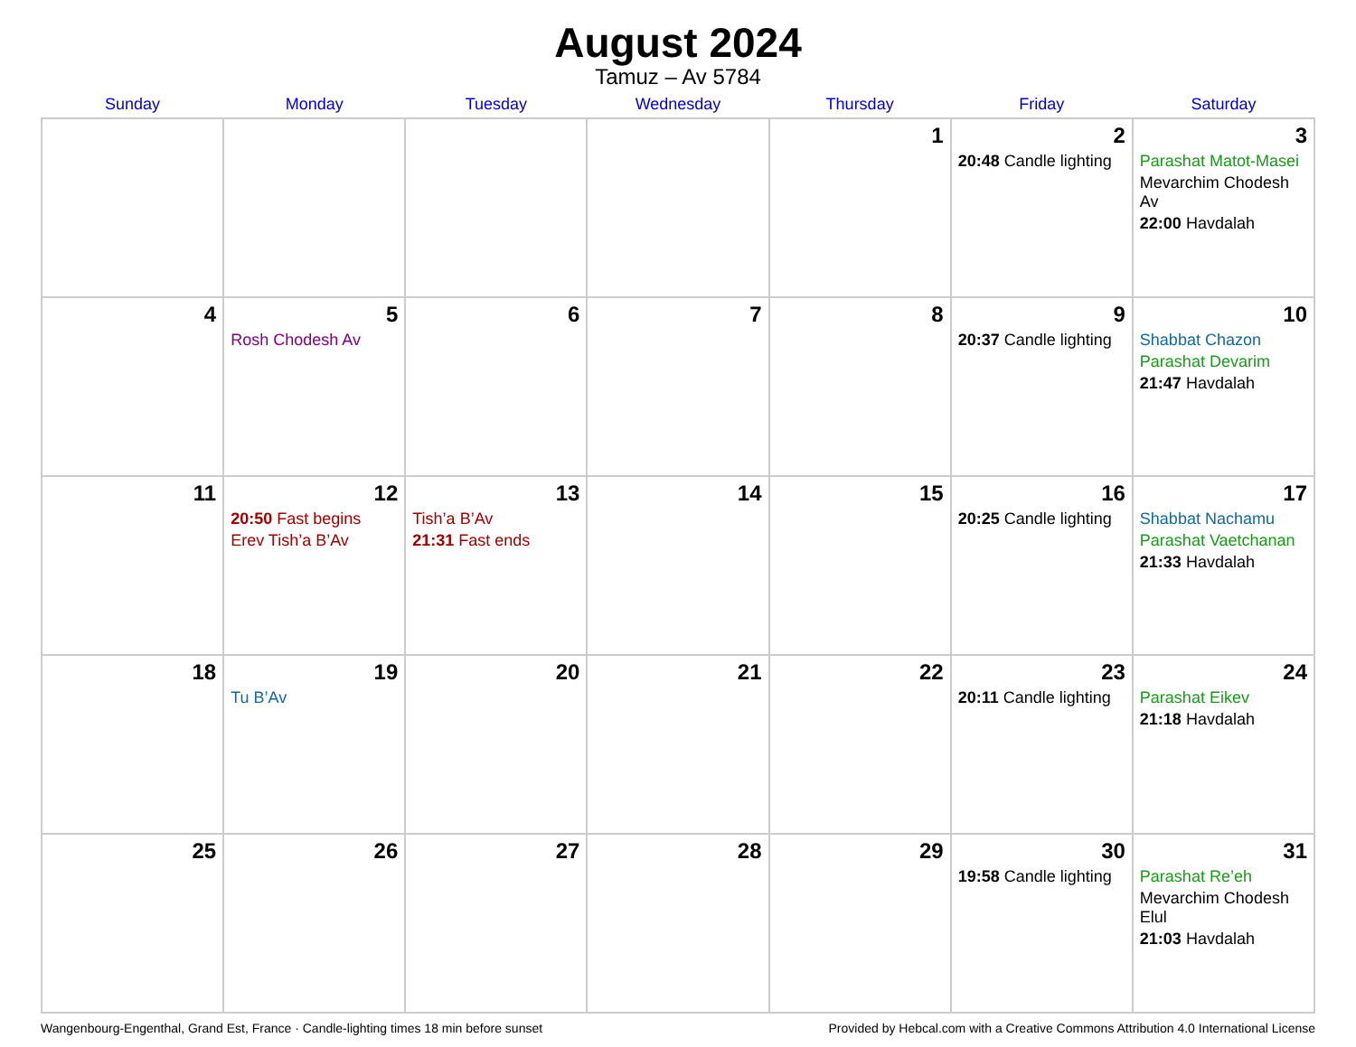August 2024
Tamuz – Av 5784
| Sunday | Monday | Tuesday | Wednesday | Thursday | Friday | Saturday |
| --- | --- | --- | --- | --- | --- | --- |
| | | | | 1 | 2 20:48 Candle lighting | 3 Parashat Matot-Masei Mevarchim Chodesh Av 22:00 Havdalah |
| 4 | 5 Rosh Chodesh Av | 6 | 7 | 8 | 9 20:37 Candle lighting | 10 Shabbat Chazon Parashat Devarim 21:47 Havdalah |
| 11 | 12 20:50 Fast begins Erev Tish’a B’Av | 13 Tish’a B’Av 21:31 Fast ends | 14 | 15 | 16 20:25 Candle lighting | 17 Shabbat Nachamu Parashat Vaetchanan 21:33 Havdalah |
| 18 | 19 Tu B’Av | 20 | 21 | 22 | 23 20:11 Candle lighting | 24 Parashat Eikev 21:18 Havdalah |
| 25 | 26 | 27 | 28 | 29 | 30 19:58 Candle lighting | 31 Parashat Re’eh Mevarchim Chodesh Elul 21:03 Havdalah |
Wangenbourg-Engenthal, Grand Est, France · Candle-lighting times 18 min before sunset Provided by Hebcal.com with a Creative Commons Attribution 4.0 International License